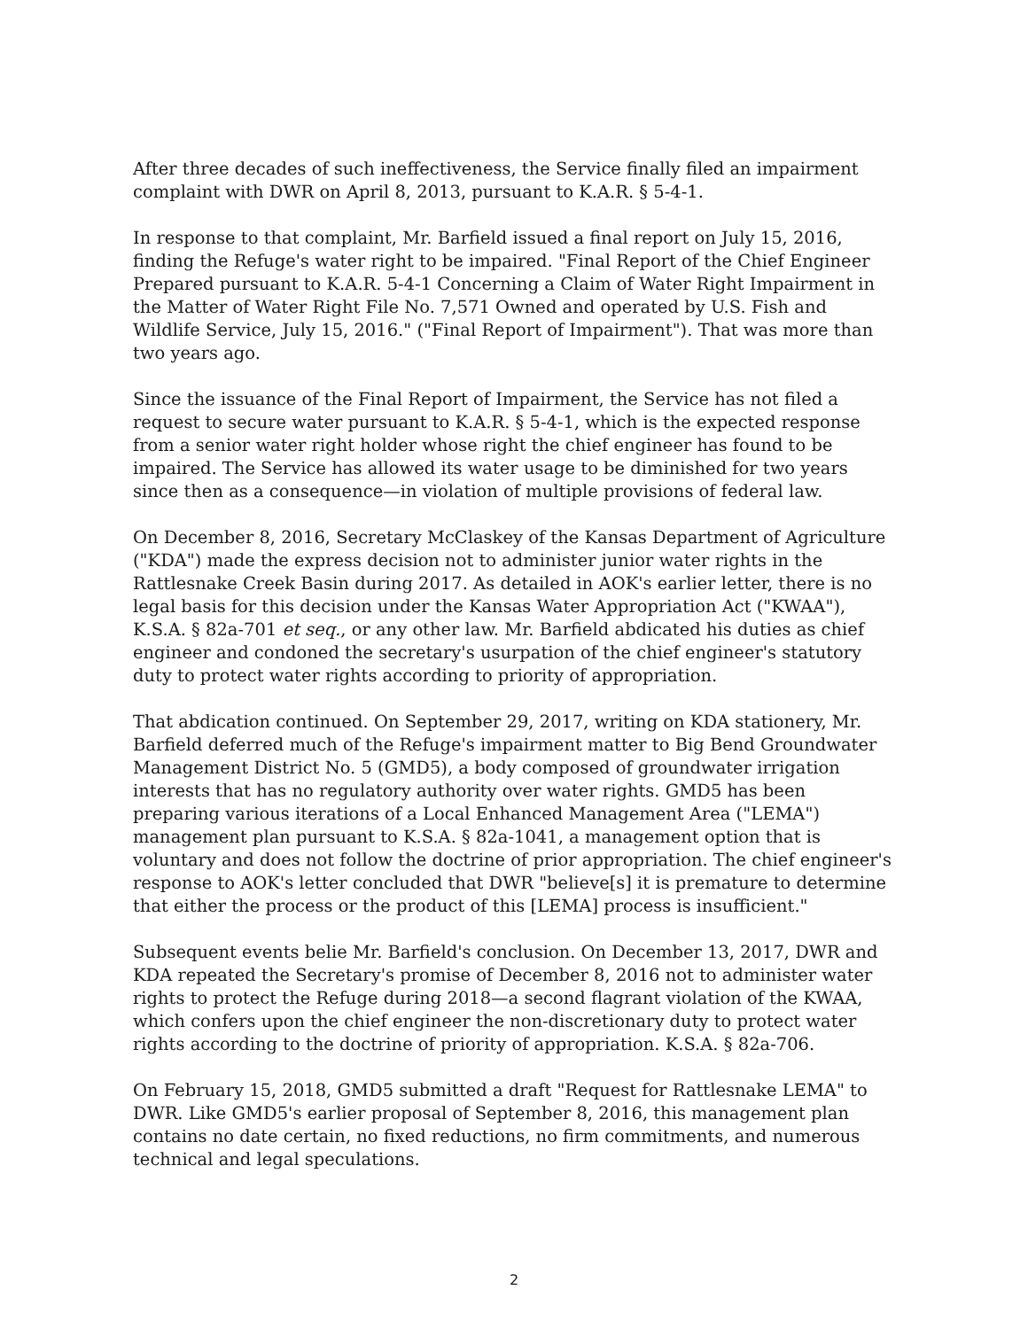After three decades of such ineffectiveness, the Service finally filed an impairment complaint with DWR on April 8, 2013, pursuant to K.A.R. § 5-4-1.
In response to that complaint, Mr. Barfield issued a final report on July 15, 2016, finding the Refuge's water right to be impaired. "Final Report of the Chief Engineer Prepared pursuant to K.A.R. 5-4-1 Concerning a Claim of Water Right Impairment in the Matter of Water Right File No. 7,571 Owned and operated by U.S. Fish and Wildlife Service, July 15, 2016." ("Final Report of Impairment"). That was more than two years ago.
Since the issuance of the Final Report of Impairment, the Service has not filed a request to secure water pursuant to K.A.R. § 5-4-1, which is the expected response from a senior water right holder whose right the chief engineer has found to be impaired. The Service has allowed its water usage to be diminished for two years since then as a consequence—in violation of multiple provisions of federal law.
On December 8, 2016, Secretary McClaskey of the Kansas Department of Agriculture ("KDA") made the express decision not to administer junior water rights in the Rattlesnake Creek Basin during 2017. As detailed in AOK's earlier letter, there is no legal basis for this decision under the Kansas Water Appropriation Act ("KWAA"), K.S.A. § 82a-701 et seq., or any other law. Mr. Barfield abdicated his duties as chief engineer and condoned the secretary's usurpation of the chief engineer's statutory duty to protect water rights according to priority of appropriation.
That abdication continued. On September 29, 2017, writing on KDA stationery, Mr. Barfield deferred much of the Refuge's impairment matter to Big Bend Groundwater Management District No. 5 (GMD5), a body composed of groundwater irrigation interests that has no regulatory authority over water rights. GMD5 has been preparing various iterations of a Local Enhanced Management Area ("LEMA") management plan pursuant to K.S.A. § 82a-1041, a management option that is voluntary and does not follow the doctrine of prior appropriation. The chief engineer's response to AOK's letter concluded that DWR "believe[s] it is premature to determine that either the process or the product of this [LEMA] process is insufficient."
Subsequent events belie Mr. Barfield's conclusion. On December 13, 2017, DWR and KDA repeated the Secretary's promise of December 8, 2016 not to administer water rights to protect the Refuge during 2018—a second flagrant violation of the KWAA, which confers upon the chief engineer the non-discretionary duty to protect water rights according to the doctrine of priority of appropriation. K.S.A. § 82a-706.
On February 15, 2018, GMD5 submitted a draft "Request for Rattlesnake LEMA" to DWR. Like GMD5's earlier proposal of September 8, 2016, this management plan contains no date certain, no fixed reductions, no firm commitments, and numerous technical and legal speculations.
2